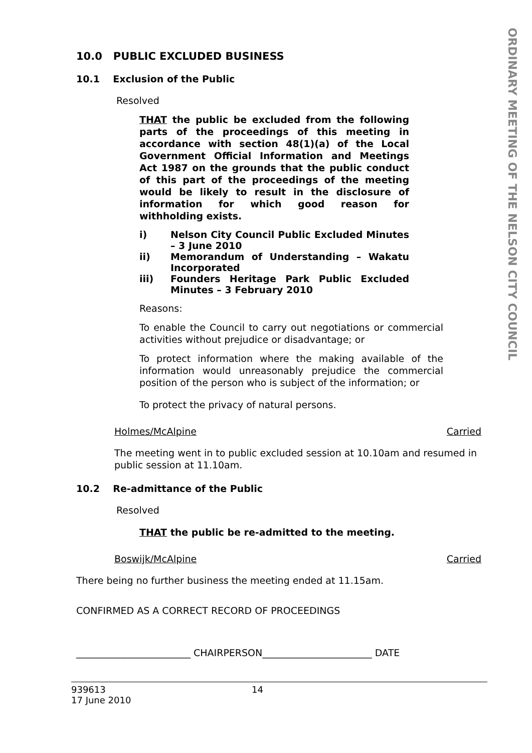ORDINARY MEETING OF THE NELSON CITY COUNCIL
10.0 PUBLIC EXCLUDED BUSINESS
10.1 Exclusion of the Public
Resolved
THAT the public be excluded from the following parts of the proceedings of this meeting in accordance with section 48(1)(a) of the Local Government Official Information and Meetings Act 1987 on the grounds that the public conduct of this part of the proceedings of the meeting would be likely to result in the disclosure of information for which good reason for withholding exists.
i) Nelson City Council Public Excluded Minutes – 3 June 2010
ii) Memorandum of Understanding – Wakatu Incorporated
iii) Founders Heritage Park Public Excluded Minutes – 3 February 2010
Reasons:
To enable the Council to carry out negotiations or commercial activities without prejudice or disadvantage; or
To protect information where the making available of the information would unreasonably prejudice the commercial position of the person who is subject of the information; or
To protect the privacy of natural persons.
Holmes/McAlpine Carried
The meeting went in to public excluded session at 10.10am and resumed in public session at 11.10am.
10.2 Re-admittance of the Public
Resolved
THAT the public be re-admitted to the meeting.
Boswijk/McAlpine Carried
There being no further business the meeting ended at 11.15am.
CONFIRMED AS A CORRECT RECORD OF PROCEEDINGS
________________________ CHAIRPERSON_______________________ DATE
939613 14
17 June 2010